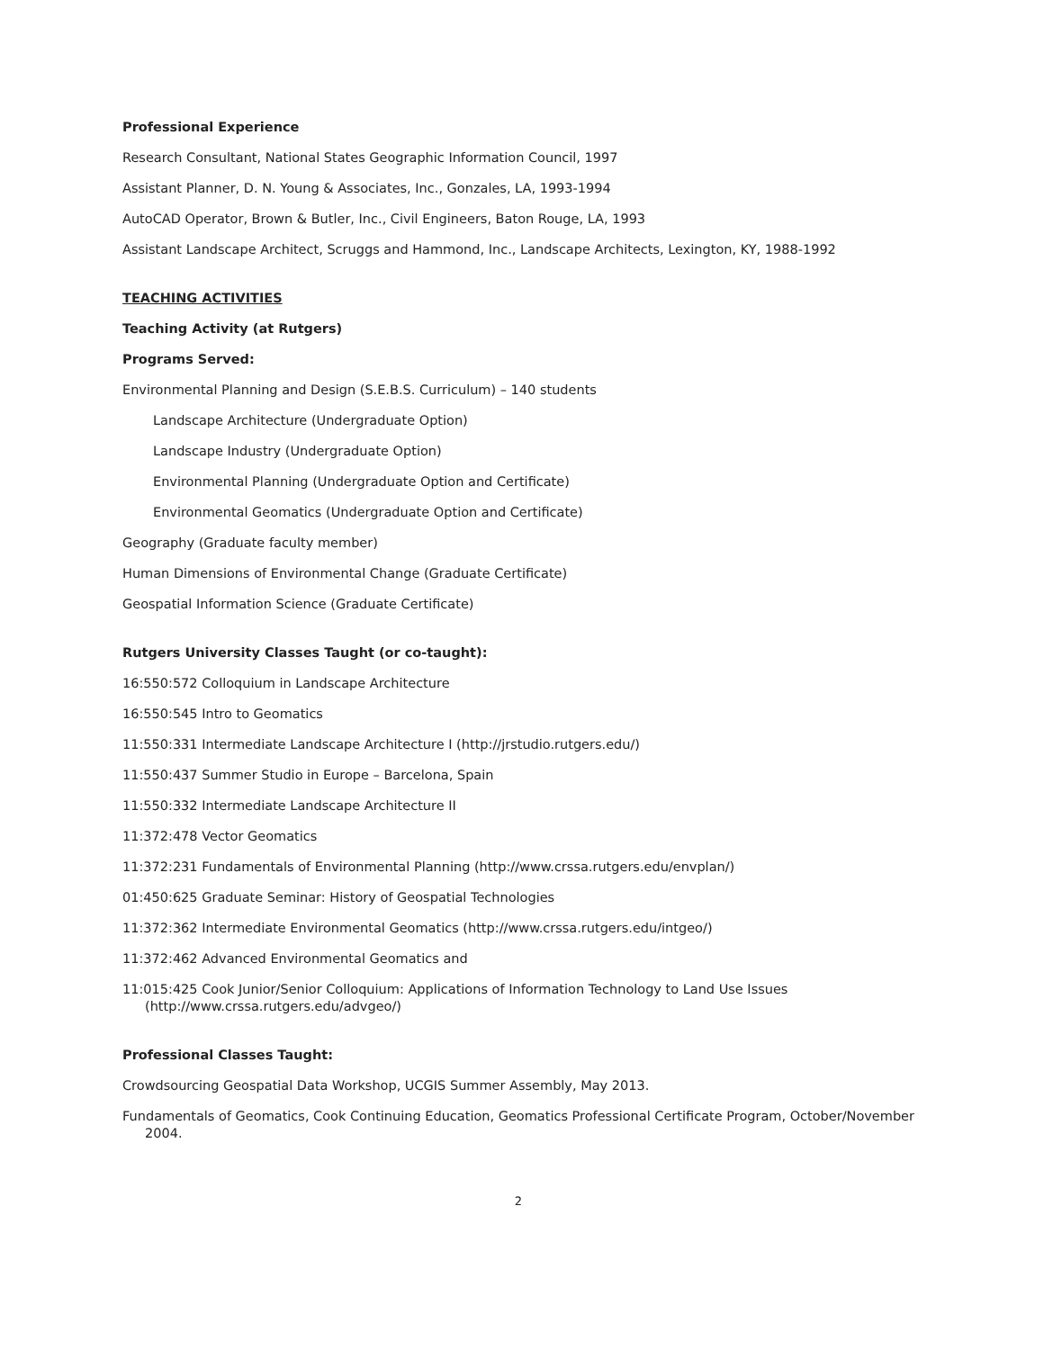Professional Experience
Research Consultant, National States Geographic Information Council, 1997
Assistant Planner, D. N. Young & Associates, Inc., Gonzales, LA, 1993-1994
AutoCAD Operator, Brown & Butler, Inc., Civil Engineers, Baton Rouge, LA, 1993
Assistant Landscape Architect, Scruggs and Hammond, Inc., Landscape Architects, Lexington, KY, 1988-1992
TEACHING ACTIVITIES
Teaching Activity (at Rutgers)
Programs Served:
Environmental Planning and Design (S.E.B.S. Curriculum) – 140 students
Landscape Architecture (Undergraduate Option)
Landscape Industry (Undergraduate Option)
Environmental Planning (Undergraduate Option and Certificate)
Environmental Geomatics (Undergraduate Option and Certificate)
Geography (Graduate faculty member)
Human Dimensions of Environmental Change (Graduate Certificate)
Geospatial Information Science (Graduate Certificate)
Rutgers University Classes Taught (or co-taught):
16:550:572 Colloquium in Landscape Architecture
16:550:545 Intro to Geomatics
11:550:331 Intermediate Landscape Architecture I (http://jrstudio.rutgers.edu/)
11:550:437 Summer Studio in Europe – Barcelona, Spain
11:550:332 Intermediate Landscape Architecture II
11:372:478 Vector Geomatics
11:372:231 Fundamentals of Environmental Planning (http://www.crssa.rutgers.edu/envplan/)
01:450:625 Graduate Seminar: History of Geospatial Technologies
11:372:362 Intermediate Environmental Geomatics (http://www.crssa.rutgers.edu/intgeo/)
11:372:462 Advanced Environmental Geomatics and
11:015:425 Cook Junior/Senior Colloquium: Applications of Information Technology to Land Use Issues
(http://www.crssa.rutgers.edu/advgeo/)
Professional Classes Taught:
Crowdsourcing Geospatial Data Workshop, UCGIS Summer Assembly, May 2013.
Fundamentals of Geomatics, Cook Continuing Education, Geomatics Professional Certificate Program, October/November 2004.
2